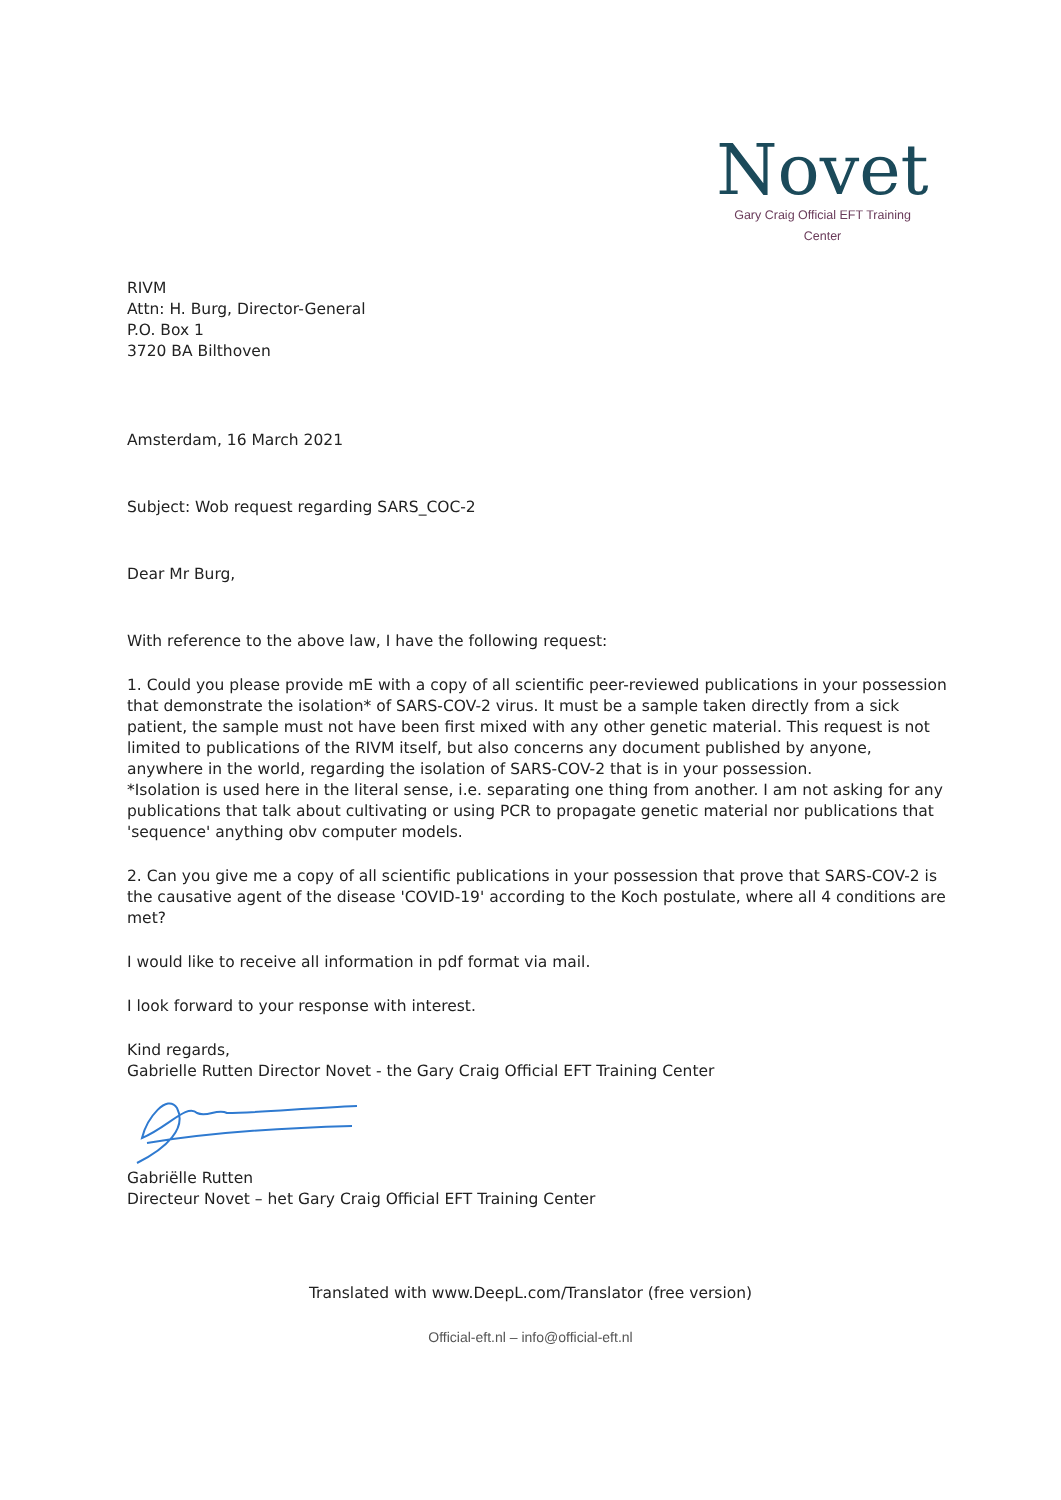Novet
Gary Craig Official EFT Training Center
RIVM
Attn: H. Burg, Director-General
P.O. Box 1
3720 BA Bilthoven
Amsterdam, 16 March 2021
Subject: Wob request regarding SARS_COC-2
Dear Mr Burg,
With reference to the above law, I have the following request:
1. Could you please provide mE with a copy of all scientific peer-reviewed publications in your possession that demonstrate the isolation* of SARS-COV-2 virus. It must be a sample taken directly from a sick patient, the sample must not have been first mixed with any other genetic material. This request is not limited to publications of the RIVM itself, but also concerns any document published by anyone, anywhere in the world, regarding the isolation of SARS-COV-2 that is in your possession.
*Isolation is used here in the literal sense, i.e. separating one thing from another. I am not asking for any publications that talk about cultivating or using PCR to propagate genetic material nor publications that 'sequence' anything obv computer models.
2. Can you give me a copy of all scientific publications in your possession that prove that SARS-COV-2 is the causative agent of the disease 'COVID-19' according to the Koch postulate, where all 4 conditions are met?
I would like to receive all information in pdf format via mail.
I look forward to your response with interest.
Kind regards,
Gabrielle Rutten Director Novet - the Gary Craig Official EFT Training Center
Gabriëlle Rutten
Directeur Novet – het Gary Craig Official EFT Training Center
Translated with www.DeepL.com/Translator (free version)
Official-eft.nl – info@official-eft.nl